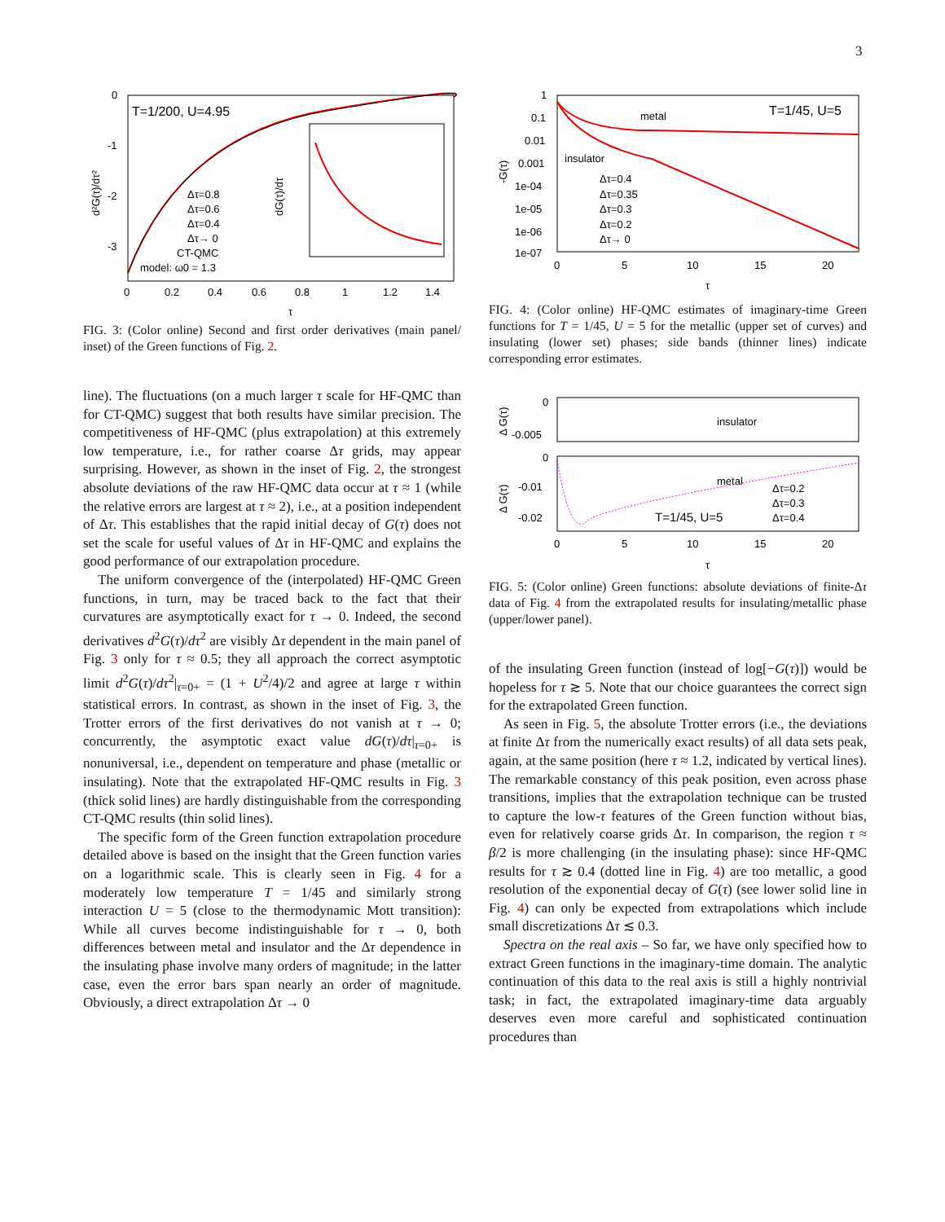3
0
-1
-2
-3
0
0.2
0.4
0.6
0.8
1
1.2
1.4
τ
d²G(τ)/dτ²
T=1/200, U=4.95
Δτ=0.8
Δτ=0.6
Δτ=0.4
Δτ→ 0
CT-QMC
model: ω0 = 1.3
dG(τ)/dτ
FIG. 3: (Color online) Second and first order derivatives (main panel/ inset) of the Green functions of Fig. 2.
line). The fluctuations (on a much larger τ scale for HF-QMC than for CT-QMC) suggest that both results have similar precision. The competitiveness of HF-QMC (plus extrapolation) at this extremely low temperature, i.e., for rather coarse Δτ grids, may appear surprising. However, as shown in the inset of Fig. 2, the strongest absolute deviations of the raw HF-QMC data occur at τ ≈ 1 (while the relative errors are largest at τ ≈ 2), i.e., at a position independent of Δτ. This establishes that the rapid initial decay of G(τ) does not set the scale for useful values of Δτ in HF-QMC and explains the good performance of our extrapolation procedure.
The uniform convergence of the (interpolated) HF-QMC Green functions, in turn, may be traced back to the fact that their curvatures are asymptotically exact for τ → 0. Indeed, the second derivatives d<sup>2</sup>G(τ)/dτ<sup>2</sup> are visibly Δτ dependent in the main panel of Fig. 3 only for τ ≈ 0.5; they all approach the correct asymptotic limit d<sup>2</sup>G(τ)/dτ<sup>2</sup>|<sub>τ=0+</sub> = (1 + U<sup>2</sup>/4)/2 and agree at large τ within statistical errors. In contrast, as shown in the inset of Fig. 3, the Trotter errors of the first derivatives do not vanish at τ → 0; concurrently, the asymptotic exact value dG(τ)/dτ|<sub>τ=0+</sub> is nonuniversal, i.e., dependent on temperature and phase (metallic or insulating). Note that the extrapolated HF-QMC results in Fig. 3 (thick solid lines) are hardly distinguishable from the corresponding CT-QMC results (thin solid lines).
The specific form of the Green function extrapolation procedure detailed above is based on the insight that the Green function varies on a logarithmic scale. This is clearly seen in Fig. 4 for a moderately low temperature T = 1/45 and similarly strong interaction U = 5 (close to the thermodynamic Mott transition): While all curves become indistinguishable for τ → 0, both differences between metal and insulator and the Δτ dependence in the insulating phase involve many orders of magnitude; in the latter case, even the error bars span nearly an order of magnitude. Obviously, a direct extrapolation Δτ → 0
1
0.1
0.01
0.001
1e-04
1e-05
1e-06
1e-07
0
5
10
15
20
τ
-G(τ)
metal
T=1/45, U=5
insulator
Δτ=0.4
Δτ=0.35
Δτ=0.3
Δτ=0.2
Δτ→ 0
FIG. 4: (Color online) HF-QMC estimates of imaginary-time Green functions for T = 1/45, U = 5 for the metallic (upper set of curves) and insulating (lower set) phases; side bands (thinner lines) indicate corresponding error estimates.
0
-0.005
0
-0.01
-0.02
insulator
metal
T=1/45, U=5
Δτ=0.2
Δτ=0.3
Δτ=0.4
Δ G(τ)
Δ G(τ)
0
5
10
15
20
τ
FIG. 5: (Color online) Green functions: absolute deviations of finite-Δτ data of Fig. 4 from the extrapolated results for insulating/metallic phase (upper/lower panel).
of the insulating Green function (instead of log[−G(τ)]) would be hopeless for τ ≳ 5. Note that our choice guarantees the correct sign for the extrapolated Green function.
As seen in Fig. 5, the absolute Trotter errors (i.e., the deviations at finite Δτ from the numerically exact results) of all data sets peak, again, at the same position (here τ ≈ 1.2, indicated by vertical lines). The remarkable constancy of this peak position, even across phase transitions, implies that the extrapolation technique can be trusted to capture the low-τ features of the Green function without bias, even for relatively coarse grids Δτ. In comparison, the region τ ≈ β/2 is more challenging (in the insulating phase): since HF-QMC results for τ ≳ 0.4 (dotted line in Fig. 4) are too metallic, a good resolution of the exponential decay of G(τ) (see lower solid line in Fig. 4) can only be expected from extrapolations which include small discretizations Δτ ≲ 0.3.
Spectra on the real axis – So far, we have only specified how to extract Green functions in the imaginary-time domain. The analytic continuation of this data to the real axis is still a highly nontrivial task; in fact, the extrapolated imaginary-time data arguably deserves even more careful and sophisticated continuation procedures than